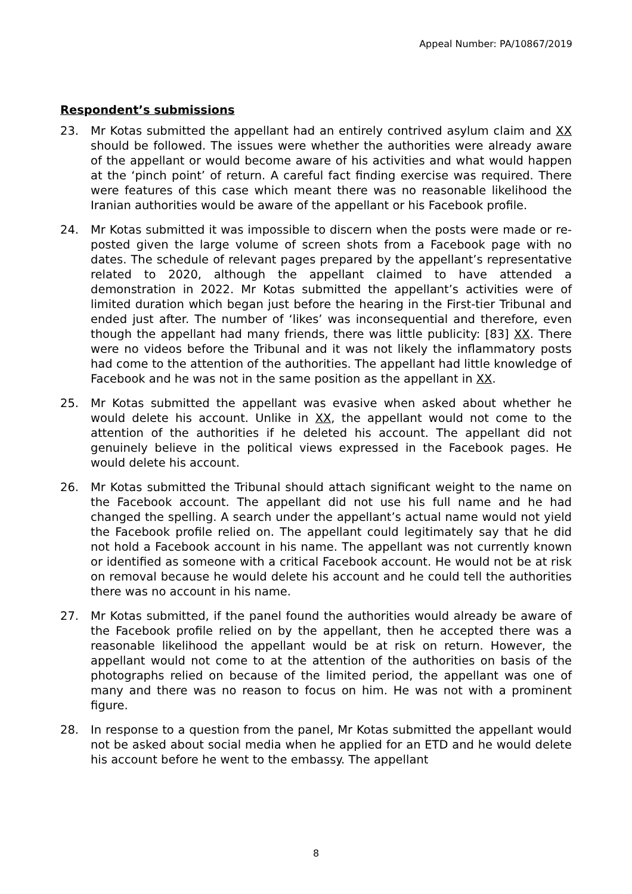Appeal Number: PA/10867/2019
Respondent’s submissions
23. Mr Kotas submitted the appellant had an entirely contrived asylum claim and XX should be followed. The issues were whether the authorities were already aware of the appellant or would become aware of his activities and what would happen at the ‘pinch point’ of return. A careful fact finding exercise was required. There were features of this case which meant there was no reasonable likelihood the Iranian authorities would be aware of the appellant or his Facebook profile.
24. Mr Kotas submitted it was impossible to discern when the posts were made or re-posted given the large volume of screen shots from a Facebook page with no dates. The schedule of relevant pages prepared by the appellant’s representative related to 2020, although the appellant claimed to have attended a demonstration in 2022. Mr Kotas submitted the appellant’s activities were of limited duration which began just before the hearing in the First-tier Tribunal and ended just after. The number of ‘likes’ was inconsequential and therefore, even though the appellant had many friends, there was little publicity: [83] XX. There were no videos before the Tribunal and it was not likely the inflammatory posts had come to the attention of the authorities. The appellant had little knowledge of Facebook and he was not in the same position as the appellant in XX.
25. Mr Kotas submitted the appellant was evasive when asked about whether he would delete his account. Unlike in XX, the appellant would not come to the attention of the authorities if he deleted his account. The appellant did not genuinely believe in the political views expressed in the Facebook pages. He would delete his account.
26. Mr Kotas submitted the Tribunal should attach significant weight to the name on the Facebook account. The appellant did not use his full name and he had changed the spelling. A search under the appellant’s actual name would not yield the Facebook profile relied on. The appellant could legitimately say that he did not hold a Facebook account in his name. The appellant was not currently known or identified as someone with a critical Facebook account. He would not be at risk on removal because he would delete his account and he could tell the authorities there was no account in his name.
27. Mr Kotas submitted, if the panel found the authorities would already be aware of the Facebook profile relied on by the appellant, then he accepted there was a reasonable likelihood the appellant would be at risk on return. However, the appellant would not come to at the attention of the authorities on basis of the photographs relied on because of the limited period, the appellant was one of many and there was no reason to focus on him. He was not with a prominent figure.
28. In response to a question from the panel, Mr Kotas submitted the appellant would not be asked about social media when he applied for an ETD and he would delete his account before he went to the embassy. The appellant
8